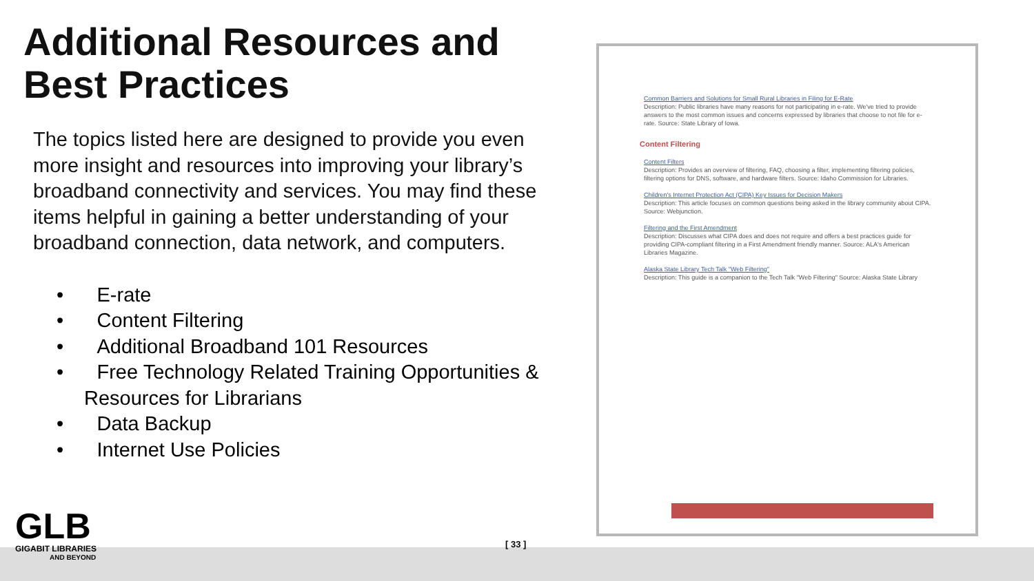Additional Resources and Best Practices
The topics listed here are designed to provide you even more insight and resources into improving your library’s broadband connectivity and services. You may find these items helpful in gaining a better understanding of your broadband connection, data network, and computers.
• E-rate
• Content Filtering
• Additional Broadband 101 Resources
• Free Technology Related Training Opportunities & Resources for Librarians
• Data Backup
• Internet Use Policies
Common Barriers and Solutions for Small Rural Libraries in Filing for E-Rate
Description: Public libraries have many reasons for not participating in e-rate. We've tried to provide answers to the most common issues and concerns expressed by libraries that choose to not file for e-rate. Source: State Library of Iowa.
Content Filtering
Content Filters
Description: Provides an overview of filtering, FAQ, choosing a filter, implementing filtering policies, filtering options for DNS, software, and hardware filters. Source: Idaho Commission for Libraries.
Children's Internet Protection Act (CIPA) Key Issues for Decision Makers
Description: This article focuses on common questions being asked in the library community about CIPA. Source: Webjunction.
Filtering and the First Amendment
Description: Discusses what CIPA does and does not require and offers a best practices guide for providing CIPA-compliant filtering in a First Amendment friendly manner. Source: ALA's American Libraries Magazine.
Alaska State Library Tech Talk "Web Filtering"
Description: This guide is a companion to the Tech Talk "Web Filtering" Source: Alaska State Library
GLB
GIGABIT LIBRARIES
AND BEYOND
[ 33 ]